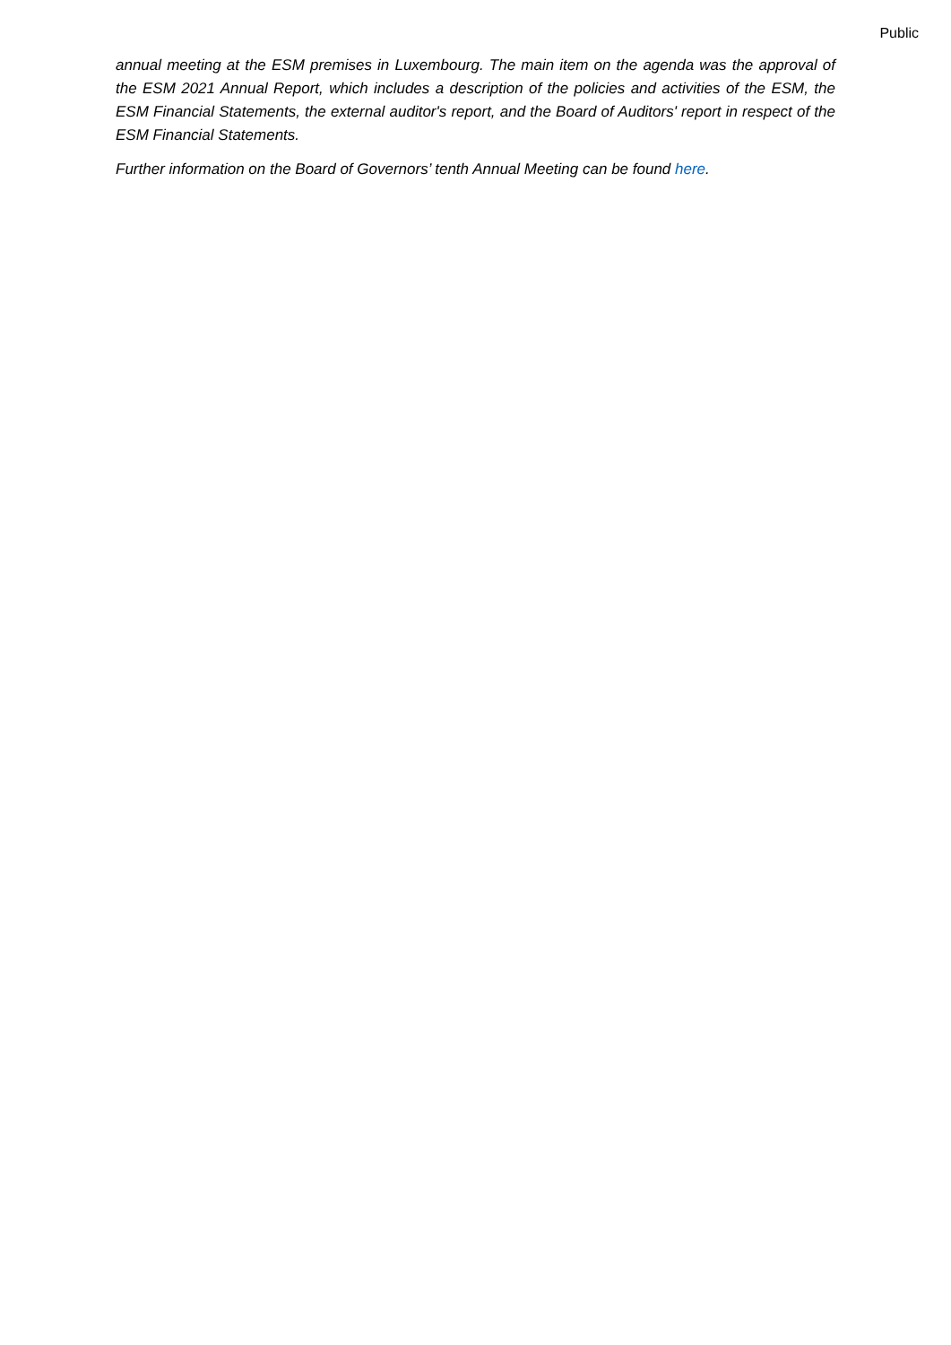Public
annual meeting at the ESM premises in Luxembourg. The main item on the agenda was the approval of the ESM 2021 Annual Report, which includes a description of the policies and activities of the ESM, the ESM Financial Statements, the external auditor's report, and the Board of Auditors' report in respect of the ESM Financial Statements.
Further information on the Board of Governors’ tenth Annual Meeting can be found here.